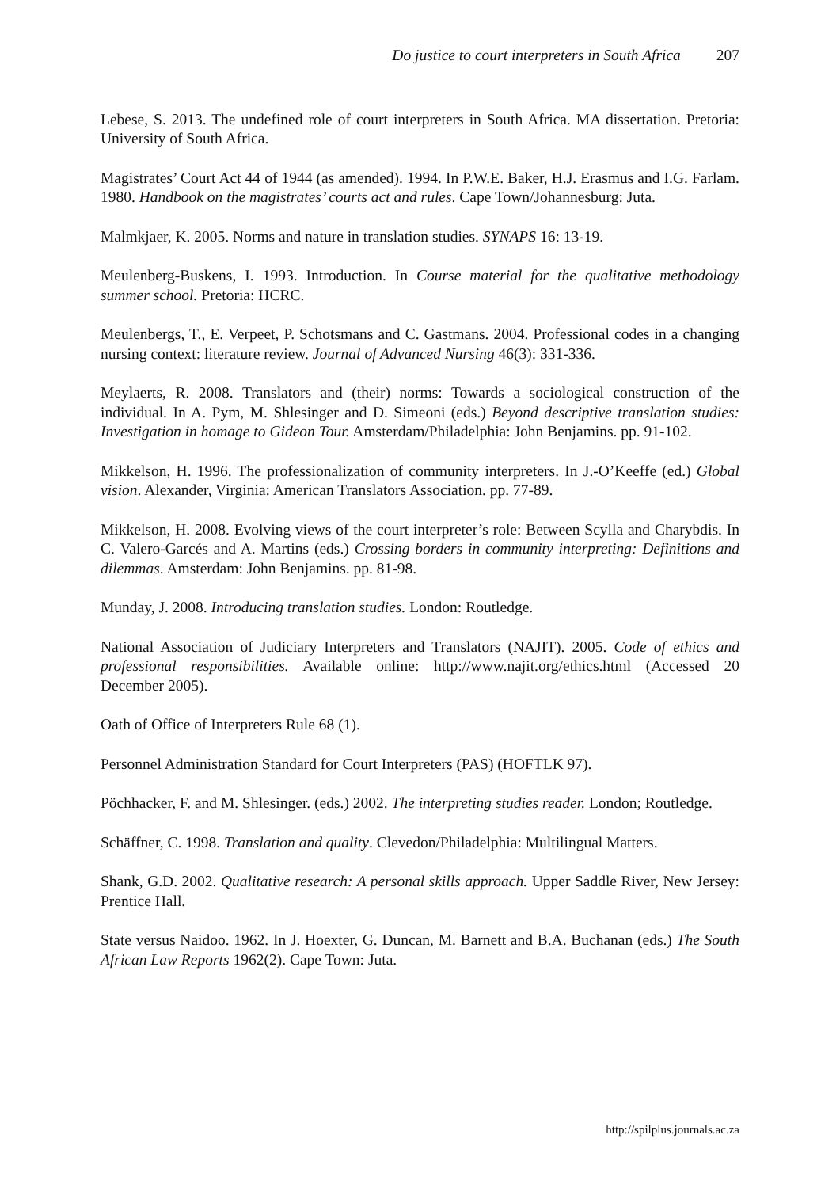Do justice to court interpreters in South Africa 207
Lebese, S. 2013. The undefined role of court interpreters in South Africa. MA dissertation. Pretoria: University of South Africa.
Magistrates’ Court Act 44 of 1944 (as amended). 1994. In P.W.E. Baker, H.J. Erasmus and I.G. Farlam. 1980. Handbook on the magistrates’ courts act and rules. Cape Town/Johannesburg: Juta.
Malmkjaer, K. 2005. Norms and nature in translation studies. SYNAPS 16: 13-19.
Meulenberg-Buskens, I. 1993. Introduction. In Course material for the qualitative methodology summer school. Pretoria: HCRC.
Meulenbergs, T., E. Verpeet, P. Schotsmans and C. Gastmans. 2004. Professional codes in a changing nursing context: literature review. Journal of Advanced Nursing 46(3): 331-336.
Meylaerts, R. 2008. Translators and (their) norms: Towards a sociological construction of the individual. In A. Pym, M. Shlesinger and D. Simeoni (eds.) Beyond descriptive translation studies: Investigation in homage to Gideon Tour. Amsterdam/Philadelphia: John Benjamins. pp. 91-102.
Mikkelson, H. 1996. The professionalization of community interpreters. In J.-O’Keeffe (ed.) Global vision. Alexander, Virginia: American Translators Association. pp. 77-89.
Mikkelson, H. 2008. Evolving views of the court interpreter’s role: Between Scylla and Charybdis. In C. Valero-Garcés and A. Martins (eds.) Crossing borders in community interpreting: Definitions and dilemmas. Amsterdam: John Benjamins. pp. 81-98.
Munday, J. 2008. Introducing translation studies. London: Routledge.
National Association of Judiciary Interpreters and Translators (NAJIT). 2005. Code of ethics and professional responsibilities. Available online: http://www.najit.org/ethics.html (Accessed 20 December 2005).
Oath of Office of Interpreters Rule 68 (1).
Personnel Administration Standard for Court Interpreters (PAS) (HOFTLK 97).
Pöchhacker, F. and M. Shlesinger. (eds.) 2002. The interpreting studies reader. London; Routledge.
Schäffner, C. 1998. Translation and quality. Clevedon/Philadelphia: Multilingual Matters.
Shank, G.D. 2002. Qualitative research: A personal skills approach. Upper Saddle River, New Jersey: Prentice Hall.
State versus Naidoo. 1962. In J. Hoexter, G. Duncan, M. Barnett and B.A. Buchanan (eds.) The South African Law Reports 1962(2). Cape Town: Juta.
http://spilplus.journals.ac.za